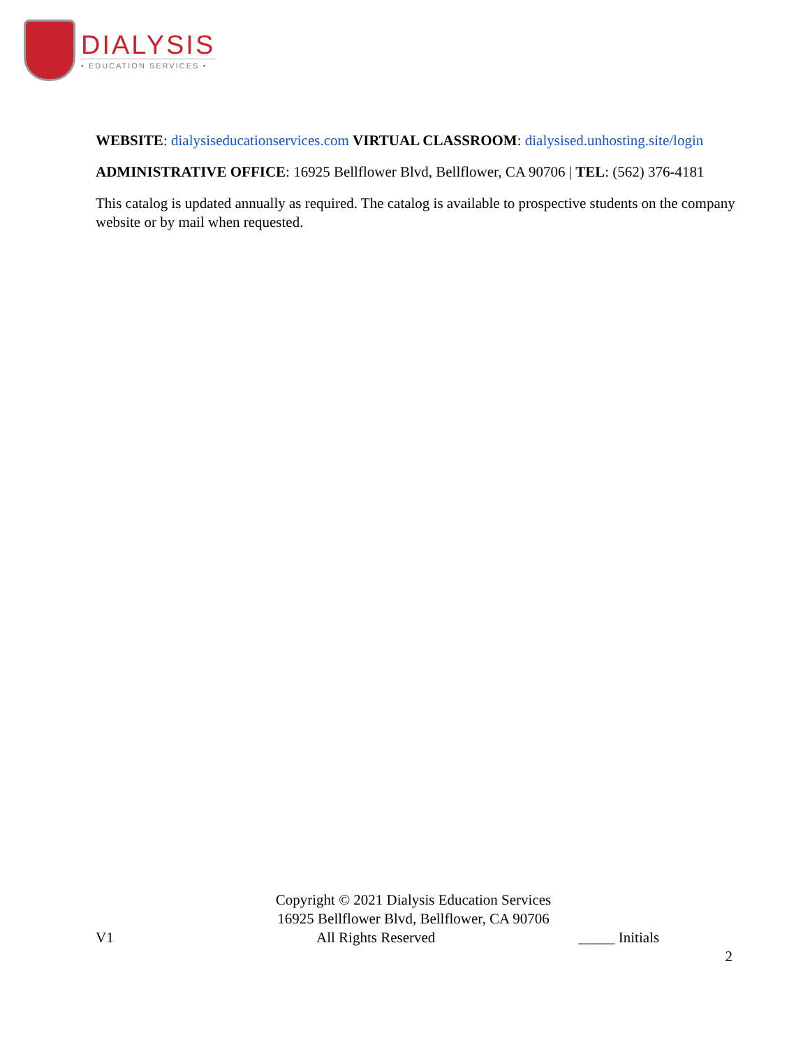DIALYSIS
• EDUCATION SERVICES •
WEBSITE: dialysiseducationservices.com VIRTUAL CLASSROOM: dialysised.unhosting.site/login
ADMINISTRATIVE OFFICE: 16925 Bellflower Blvd, Bellflower, CA 90706 | TEL: (562) 376-4181
This catalog is updated annually as required. The catalog is available to prospective students on the company website or by mail when requested.
Copyright © 2021 Dialysis Education Services
16925 Bellflower Blvd, Bellflower, CA 90706
V1 All Rights Reserved _____ Initials
2